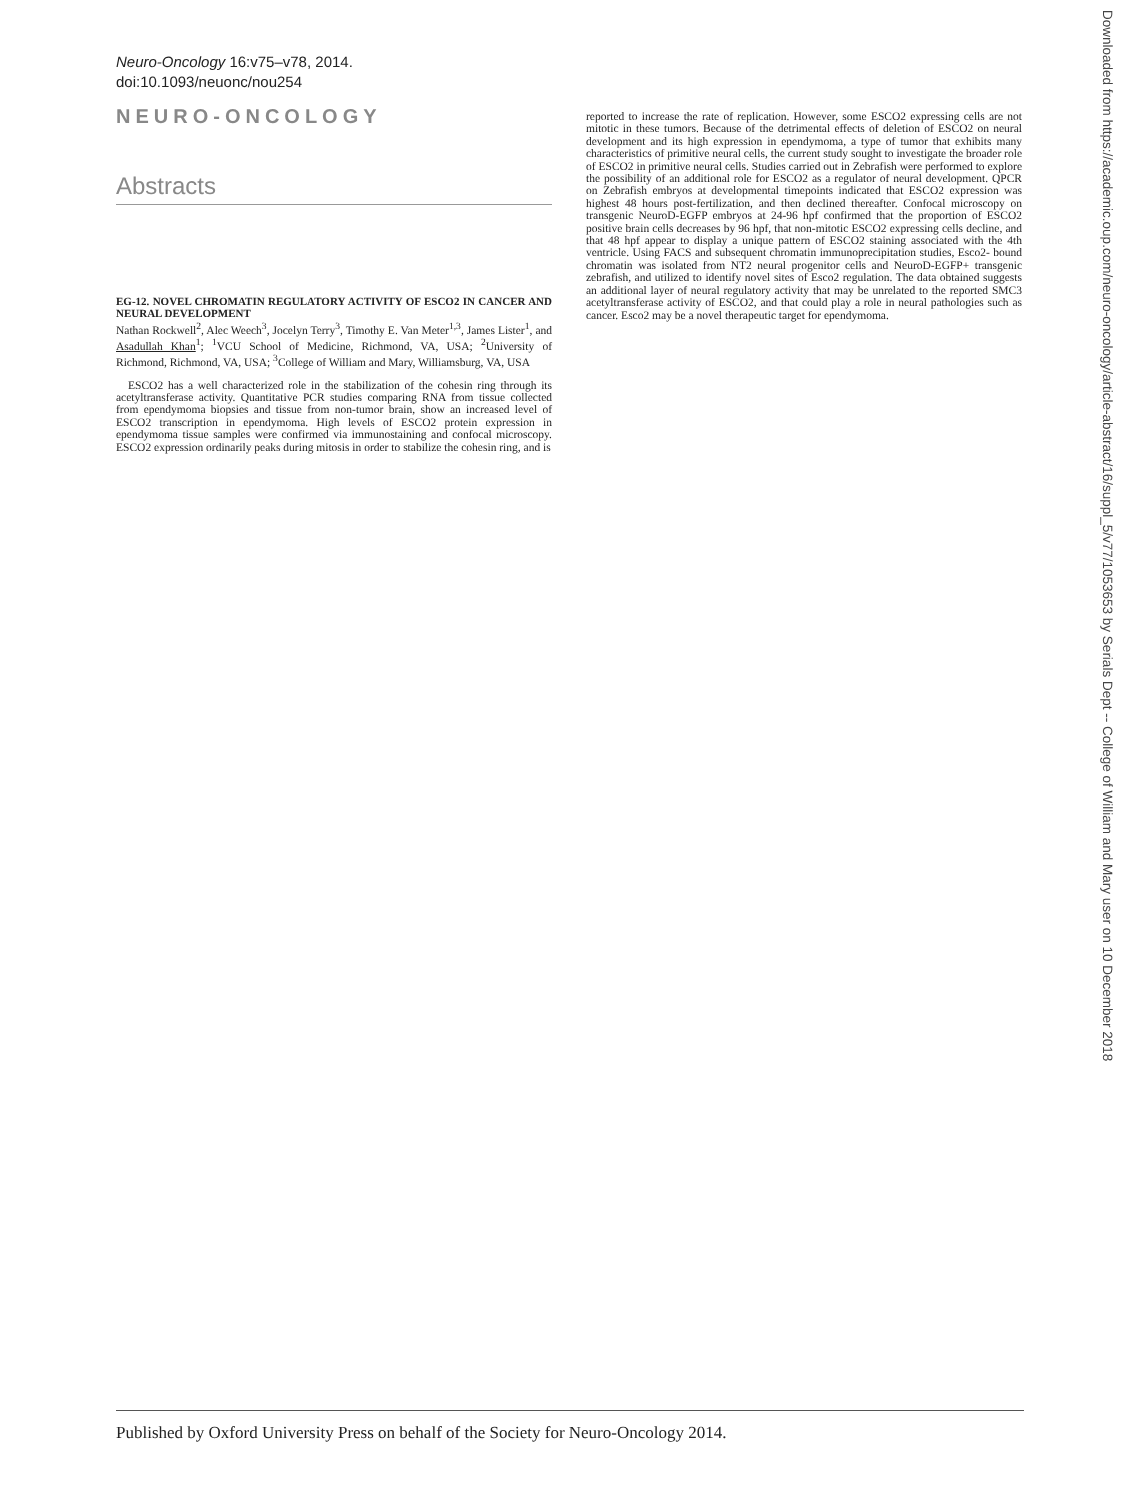Neuro-Oncology 16:v75–v78, 2014.
doi:10.1093/neuonc/nou254
NEURO-ONCOLOGY
Abstracts
EG-12. NOVEL CHROMATIN REGULATORY ACTIVITY OF ESCO2 IN CANCER AND NEURAL DEVELOPMENT
Nathan Rockwell<sup>2</sup>, Alec Weech<sup>3</sup>, Jocelyn Terry<sup>3</sup>, Timothy E. Van Meter<sup>1,3</sup>, James Lister<sup>1</sup>, and Asadullah Khan<sup>1</sup>; <sup>1</sup>VCU School of Medicine, Richmond, VA, USA; <sup>2</sup>University of Richmond, Richmond, VA, USA; <sup>3</sup>College of William and Mary, Williamsburg, VA, USA
ESCO2 has a well characterized role in the stabilization of the cohesin ring through its acetyltransferase activity. Quantitative PCR studies comparing RNA from tissue collected from ependymoma biopsies and tissue from non-tumor brain, show an increased level of ESCO2 transcription in ependymoma. High levels of ESCO2 protein expression in ependymoma tissue samples were confirmed via immunostaining and confocal microscopy. ESCO2 expression ordinarily peaks during mitosis in order to stabilize the cohesin ring, and is
reported to increase the rate of replication. However, some ESCO2 expressing cells are not mitotic in these tumors. Because of the detrimental effects of deletion of ESCO2 on neural development and its high expression in ependymoma, a type of tumor that exhibits many characteristics of primitive neural cells, the current study sought to investigate the broader role of ESCO2 in primitive neural cells. Studies carried out in Zebrafish were performed to explore the possibility of an additional role for ESCO2 as a regulator of neural development. QPCR on Zebrafish embryos at developmental timepoints indicated that ESCO2 expression was highest 48 hours post-fertilization, and then declined thereafter. Confocal microscopy on transgenic NeuroD-EGFP embryos at 24-96 hpf confirmed that the proportion of ESCO2 positive brain cells decreases by 96 hpf, that non-mitotic ESCO2 expressing cells decline, and that 48 hpf appear to display a unique pattern of ESCO2 staining associated with the 4th ventricle. Using FACS and subsequent chromatin immunoprecipitation studies, Esco2- bound chromatin was isolated from NT2 neural progenitor cells and NeuroD-EGFP+ transgenic zebrafish, and utilized to identify novel sites of Esco2 regulation. The data obtained suggests an additional layer of neural regulatory activity that may be unrelated to the reported SMC3 acetyltransferase activity of ESCO2, and that could play a role in neural pathologies such as cancer. Esco2 may be a novel therapeutic target for ependymoma.
Downloaded from https://academic.oup.com/neuro-oncology/article-abstract/16/suppl_5/v77/1053653 by Serials Dept -- College of William and Mary user on 10 December 2018
Published by Oxford University Press on behalf of the Society for Neuro-Oncology 2014.